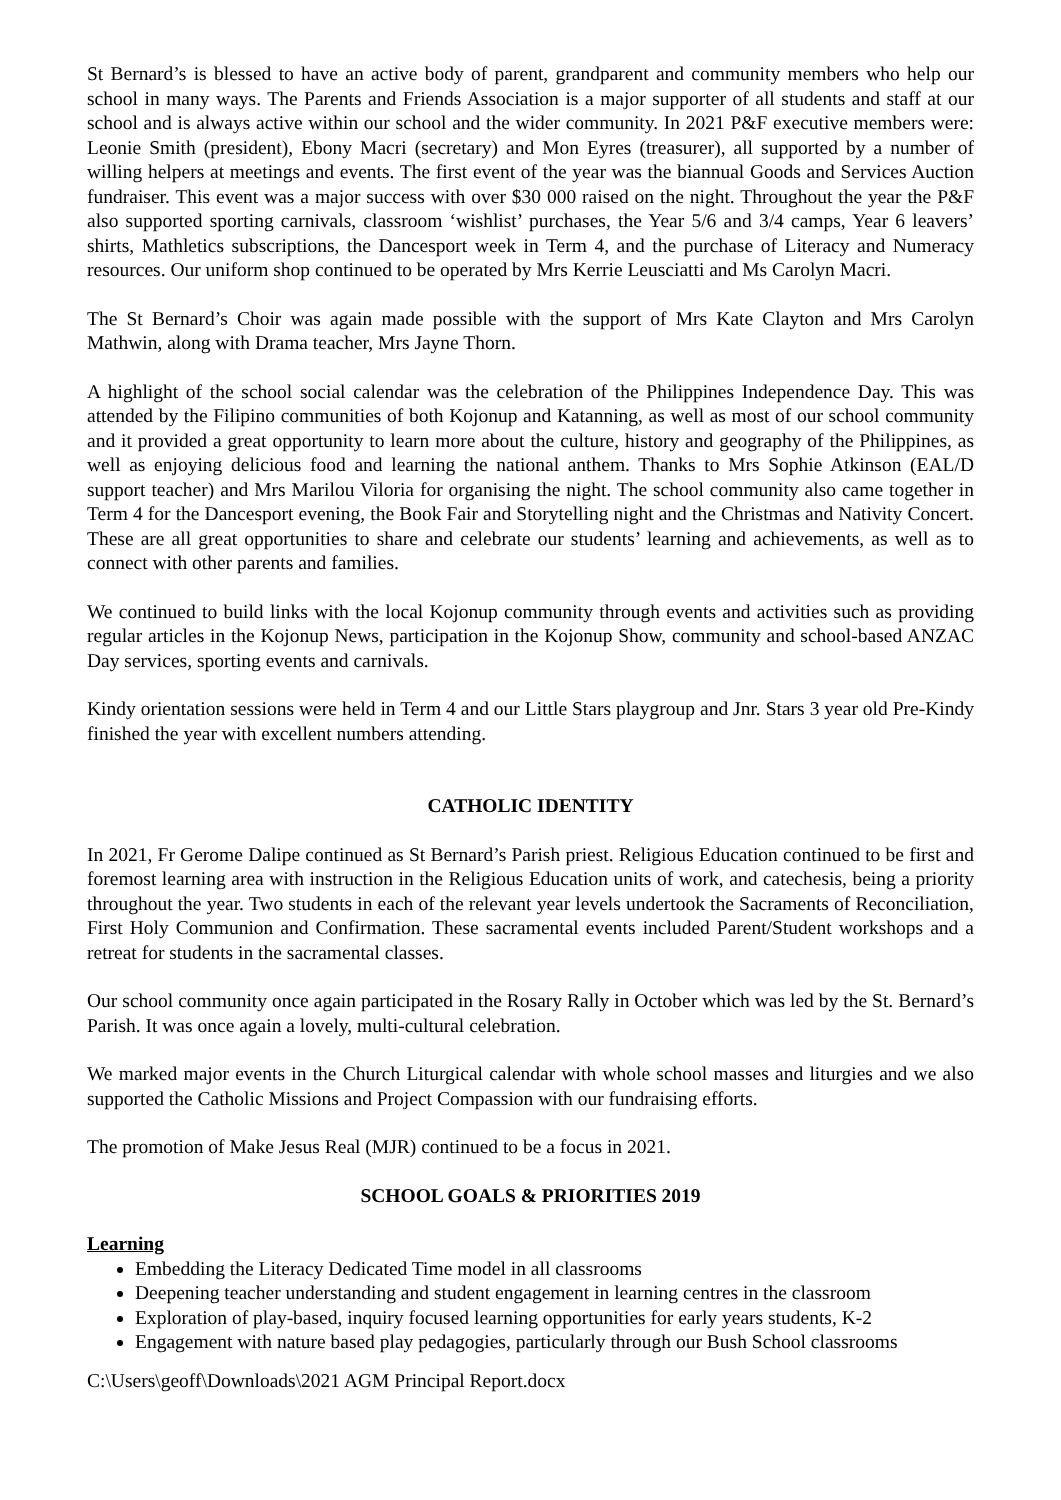St Bernard’s is blessed to have an active body of parent, grandparent and community members who help our school in many ways. The Parents and Friends Association is a major supporter of all students and staff at our school and is always active within our school and the wider community. In 2021 P&F executive members were: Leonie Smith (president), Ebony Macri (secretary) and Mon Eyres (treasurer), all supported by a number of willing helpers at meetings and events. The first event of the year was the biannual Goods and Services Auction fundraiser. This event was a major success with over $30 000 raised on the night. Throughout the year the P&F also supported sporting carnivals, classroom ‘wishlist’ purchases, the Year 5/6 and 3/4 camps, Year 6 leavers’ shirts, Mathletics subscriptions, the Dancesport week in Term 4, and the purchase of Literacy and Numeracy resources. Our uniform shop continued to be operated by Mrs Kerrie Leusciatti and Ms Carolyn Macri.
The St Bernard’s Choir was again made possible with the support of Mrs Kate Clayton and Mrs Carolyn Mathwin, along with Drama teacher, Mrs Jayne Thorn.
A highlight of the school social calendar was the celebration of the Philippines Independence Day. This was attended by the Filipino communities of both Kojonup and Katanning, as well as most of our school community and it provided a great opportunity to learn more about the culture, history and geography of the Philippines, as well as enjoying delicious food and learning the national anthem. Thanks to Mrs Sophie Atkinson (EAL/D support teacher) and Mrs Marilou Viloria for organising the night. The school community also came together in Term 4 for the Dancesport evening, the Book Fair and Storytelling night and the Christmas and Nativity Concert. These are all great opportunities to share and celebrate our students’ learning and achievements, as well as to connect with other parents and families.
We continued to build links with the local Kojonup community through events and activities such as providing regular articles in the Kojonup News, participation in the Kojonup Show, community and school-based ANZAC Day services, sporting events and carnivals.
Kindy orientation sessions were held in Term 4 and our Little Stars playgroup and Jnr. Stars 3 year old Pre-Kindy finished the year with excellent numbers attending.
CATHOLIC IDENTITY
In 2021, Fr Gerome Dalipe continued as St Bernard’s Parish priest. Religious Education continued to be first and foremost learning area with instruction in the Religious Education units of work, and catechesis, being a priority throughout the year. Two students in each of the relevant year levels undertook the Sacraments of Reconciliation, First Holy Communion and Confirmation. These sacramental events included Parent/Student workshops and a retreat for students in the sacramental classes.
Our school community once again participated in the Rosary Rally in October which was led by the St. Bernard’s Parish. It was once again a lovely, multi-cultural celebration.
We marked major events in the Church Liturgical calendar with whole school masses and liturgies and we also supported the Catholic Missions and Project Compassion with our fundraising efforts.
The promotion of Make Jesus Real (MJR) continued to be a focus in 2021.
SCHOOL GOALS & PRIORITIES 2019
Learning
Embedding the Literacy Dedicated Time model in all classrooms
Deepening teacher understanding and student engagement in learning centres in the classroom
Exploration of play-based, inquiry focused learning opportunities for early years students, K-2
Engagement with nature based play pedagogies, particularly through our Bush School classrooms
C:\Users\geoff\Downloads\2021 AGM Principal Report.docx